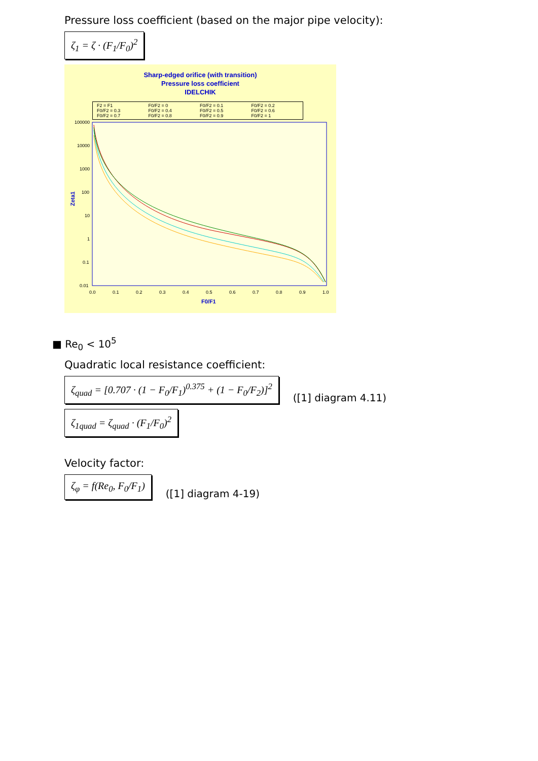Pressure loss coefficient (based on the major pipe velocity):
ζ<sub>1</sub> = ζ · (F<sub>1</sub>/F<sub>0</sub>)<sup>2</sup>
Sharp-edged orifice (with transition)
Pressure loss coefficient
IDELCHIK
F2 = F1 F0/F2 = 0 F0/F2 = 0.1 F0/F2 = 0.2 F0/F2 = 0.3 F0/F2 = 0.4 F0/F2 = 0.5 F0/F2 = 0.6 F0/F2 = 0.7 F0/F2 = 0.8 F0/F2 = 0.9 F0/F2 = 1
Zeta1
100000
10000
1000
100
10
1
0.1
0.01
0.0
0.1
0.2
0.3
0.4
0.5
0.6
0.7
0.8
0.9
1.0
F0/F1
■ Re<sub>0</sub> < 10<sup>5</sup>
Quadratic local resistance coefficient:
ζ<sub>quad</sub> = [0.707 · (1 − F<sub>0</sub>/F<sub>1</sub>)<sup>0.375</sup> + (1 − F<sub>0</sub>/F<sub>2</sub>)]<sup>2</sup>
([1] diagram 4.11)
ζ<sub>1quad</sub> = ζ<sub>quad</sub> · (F<sub>1</sub>/F<sub>0</sub>)<sup>2</sup>
Velocity factor:
ζ<sub>φ</sub> = f(Re<sub>0</sub>, F<sub>0</sub>/F<sub>1</sub>)
([1] diagram 4-19)